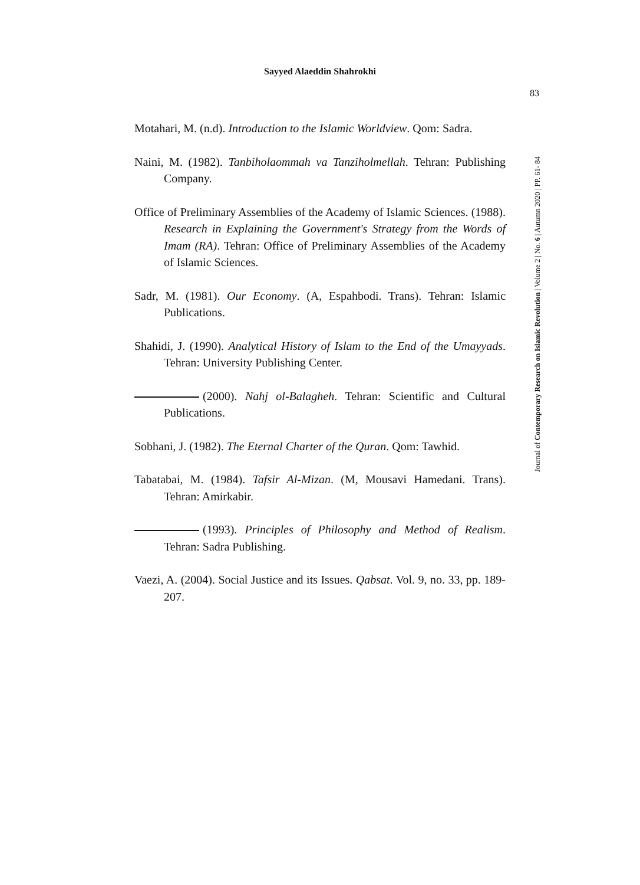Sayyed Alaeddin Shahrokhi
83
Journal of Contemporary Research on Islamic Revolution | Volume 2 | No. 6 | Autumn 2020 | PP. 61- 84
Motahari, M. (n.d). Introduction to the Islamic Worldview. Qom: Sadra.
Naini, M. (1982). Tanbiholaommah va Tanziholmellah. Tehran: Publishing Company.
Office of Preliminary Assemblies of the Academy of Islamic Sciences. (1988). Research in Explaining the Government's Strategy from the Words of Imam (RA). Tehran: Office of Preliminary Assemblies of the Academy of Islamic Sciences.
Sadr, M. (1981). Our Economy. (A, Espahbodi. Trans). Tehran: Islamic Publications.
Shahidi, J. (1990). Analytical History of Islam to the End of the Umayyads. Tehran: University Publishing Center.
(2000). Nahj ol-Balagheh. Tehran: Scientific and Cultural Publications.
Sobhani, J. (1982). The Eternal Charter of the Quran. Qom: Tawhid.
Tabatabai, M. (1984). Tafsir Al-Mizan. (M, Mousavi Hamedani. Trans). Tehran: Amirkabir.
(1993). Principles of Philosophy and Method of Realism. Tehran: Sadra Publishing.
Vaezi, A. (2004). Social Justice and its Issues. Qabsat. Vol. 9, no. 33, pp. 189-207.